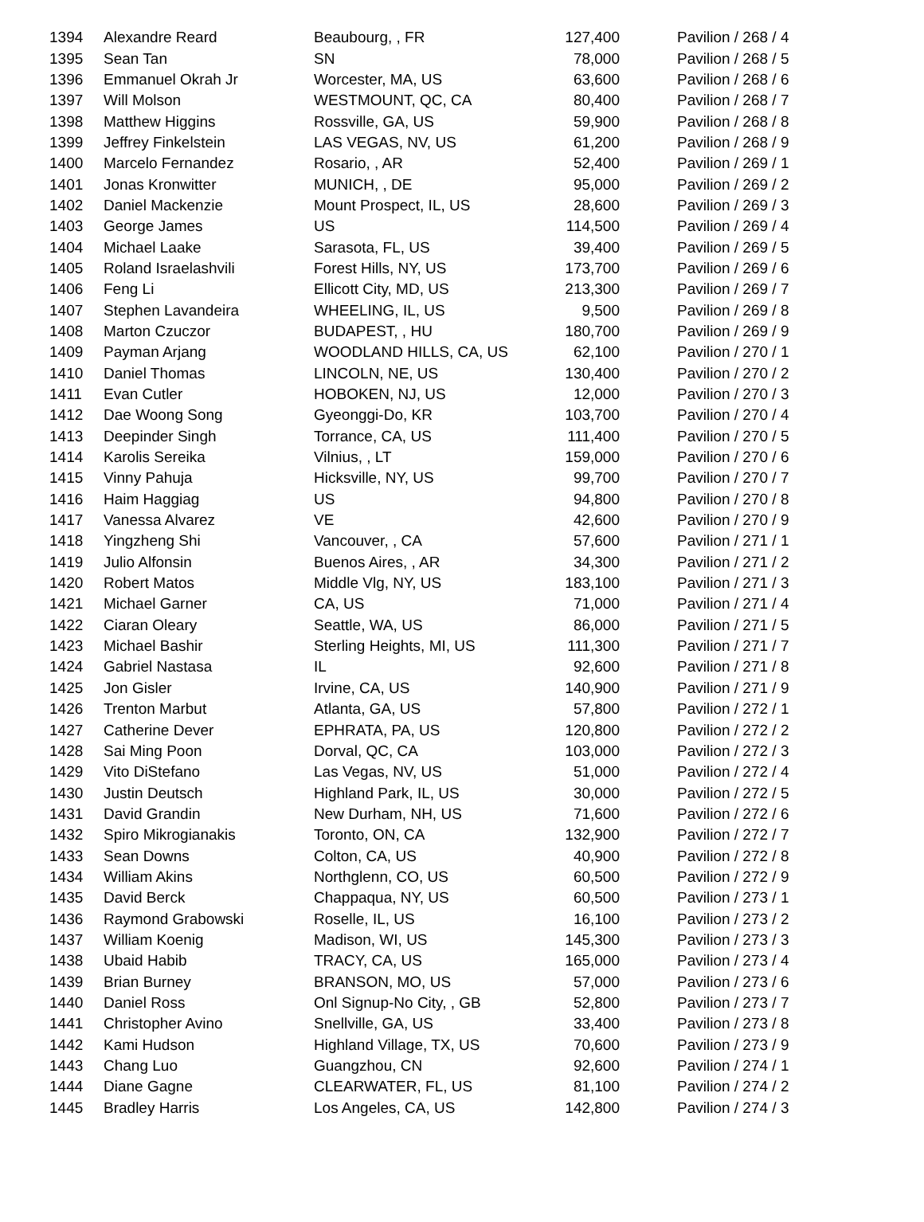| 1394 | Alexandre Reard | Beaubourg, , FR | 127,400 | Pavilion / 268 / 4 |
| 1395 | Sean Tan | SN | 78,000 | Pavilion / 268 / 5 |
| 1396 | Emmanuel Okrah Jr | Worcester, MA, US | 63,600 | Pavilion / 268 / 6 |
| 1397 | Will Molson | WESTMOUNT, QC, CA | 80,400 | Pavilion / 268 / 7 |
| 1398 | Matthew Higgins | Rossville, GA, US | 59,900 | Pavilion / 268 / 8 |
| 1399 | Jeffrey Finkelstein | LAS VEGAS, NV, US | 61,200 | Pavilion / 268 / 9 |
| 1400 | Marcelo Fernandez | Rosario, , AR | 52,400 | Pavilion / 269 / 1 |
| 1401 | Jonas Kronwitter | MUNICH, , DE | 95,000 | Pavilion / 269 / 2 |
| 1402 | Daniel Mackenzie | Mount Prospect, IL, US | 28,600 | Pavilion / 269 / 3 |
| 1403 | George James | US | 114,500 | Pavilion / 269 / 4 |
| 1404 | Michael Laake | Sarasota, FL, US | 39,400 | Pavilion / 269 / 5 |
| 1405 | Roland Israelashvili | Forest Hills, NY, US | 173,700 | Pavilion / 269 / 6 |
| 1406 | Feng Li | Ellicott City, MD, US | 213,300 | Pavilion / 269 / 7 |
| 1407 | Stephen Lavandeira | WHEELING, IL, US | 9,500 | Pavilion / 269 / 8 |
| 1408 | Marton Czuczor | BUDAPEST, , HU | 180,700 | Pavilion / 269 / 9 |
| 1409 | Payman Arjang | WOODLAND HILLS, CA, US | 62,100 | Pavilion / 270 / 1 |
| 1410 | Daniel Thomas | LINCOLN, NE, US | 130,400 | Pavilion / 270 / 2 |
| 1411 | Evan Cutler | HOBOKEN, NJ, US | 12,000 | Pavilion / 270 / 3 |
| 1412 | Dae Woong Song | Gyeonggi-Do, KR | 103,700 | Pavilion / 270 / 4 |
| 1413 | Deepinder Singh | Torrance, CA, US | 111,400 | Pavilion / 270 / 5 |
| 1414 | Karolis Sereika | Vilnius, , LT | 159,000 | Pavilion / 270 / 6 |
| 1415 | Vinny Pahuja | Hicksville, NY, US | 99,700 | Pavilion / 270 / 7 |
| 1416 | Haim Haggiag | US | 94,800 | Pavilion / 270 / 8 |
| 1417 | Vanessa Alvarez | VE | 42,600 | Pavilion / 270 / 9 |
| 1418 | Yingzheng Shi | Vancouver, , CA | 57,600 | Pavilion / 271 / 1 |
| 1419 | Julio Alfonsin | Buenos Aires, , AR | 34,300 | Pavilion / 271 / 2 |
| 1420 | Robert Matos | Middle Vlg, NY, US | 183,100 | Pavilion / 271 / 3 |
| 1421 | Michael Garner | CA, US | 71,000 | Pavilion / 271 / 4 |
| 1422 | Ciaran Oleary | Seattle, WA, US | 86,000 | Pavilion / 271 / 5 |
| 1423 | Michael Bashir | Sterling Heights, MI, US | 111,300 | Pavilion / 271 / 7 |
| 1424 | Gabriel Nastasa | IL | 92,600 | Pavilion / 271 / 8 |
| 1425 | Jon Gisler | Irvine, CA, US | 140,900 | Pavilion / 271 / 9 |
| 1426 | Trenton Marbut | Atlanta, GA, US | 57,800 | Pavilion / 272 / 1 |
| 1427 | Catherine Dever | EPHRATA, PA, US | 120,800 | Pavilion / 272 / 2 |
| 1428 | Sai Ming Poon | Dorval, QC, CA | 103,000 | Pavilion / 272 / 3 |
| 1429 | Vito DiStefano | Las Vegas, NV, US | 51,000 | Pavilion / 272 / 4 |
| 1430 | Justin Deutsch | Highland Park, IL, US | 30,000 | Pavilion / 272 / 5 |
| 1431 | David Grandin | New Durham, NH, US | 71,600 | Pavilion / 272 / 6 |
| 1432 | Spiro Mikrogianakis | Toronto, ON, CA | 132,900 | Pavilion / 272 / 7 |
| 1433 | Sean Downs | Colton, CA, US | 40,900 | Pavilion / 272 / 8 |
| 1434 | William Akins | Northglenn, CO, US | 60,500 | Pavilion / 272 / 9 |
| 1435 | David Berck | Chappaqua, NY, US | 60,500 | Pavilion / 273 / 1 |
| 1436 | Raymond Grabowski | Roselle, IL, US | 16,100 | Pavilion / 273 / 2 |
| 1437 | William Koenig | Madison, WI, US | 145,300 | Pavilion / 273 / 3 |
| 1438 | Ubaid Habib | TRACY, CA, US | 165,000 | Pavilion / 273 / 4 |
| 1439 | Brian Burney | BRANSON, MO, US | 57,000 | Pavilion / 273 / 6 |
| 1440 | Daniel Ross | Onl Signup-No City, , GB | 52,800 | Pavilion / 273 / 7 |
| 1441 | Christopher Avino | Snellville, GA, US | 33,400 | Pavilion / 273 / 8 |
| 1442 | Kami Hudson | Highland Village, TX, US | 70,600 | Pavilion / 273 / 9 |
| 1443 | Chang Luo | Guangzhou, CN | 92,600 | Pavilion / 274 / 1 |
| 1444 | Diane Gagne | CLEARWATER, FL, US | 81,100 | Pavilion / 274 / 2 |
| 1445 | Bradley Harris | Los Angeles, CA, US | 142,800 | Pavilion / 274 / 3 |